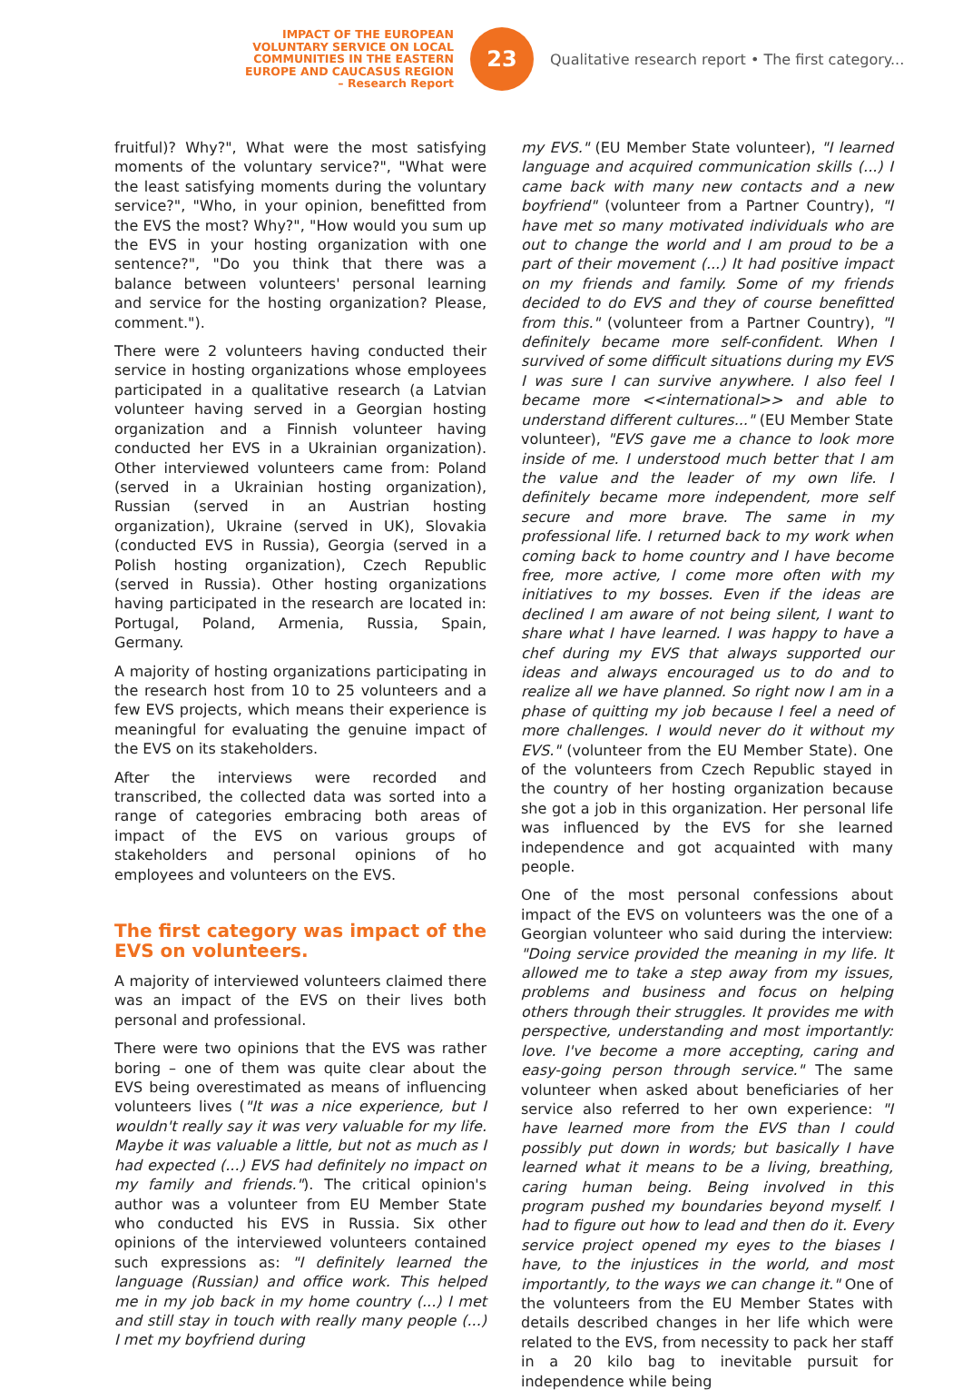IMPACT OF THE EUROPEAN
VOLUNTARY SERVICE ON LOCAL
COMMUNITIES IN THE EASTERN
EUROPE AND CAUCASUS REGION
– Research Report
23
Qualitative research report • The first category...
fruitful)? Why?", What were the most satisfying moments of the voluntary service?", "What were the least satisfying moments during the voluntary service?", "Who, in your opinion, benefitted from the EVS the most? Why?", "How would you sum up the EVS in your hosting organization with one sentence?", "Do you think that there was a balance between volunteers' personal learning and service for the hosting organization? Please, comment.").
There were 2 volunteers having conducted their service in hosting organizations whose employees participated in a qualitative research (a Latvian volunteer having served in a Georgian hosting organization and a Finnish volunteer having conducted her EVS in a Ukrainian organization). Other interviewed volunteers came from: Poland (served in a Ukrainian hosting organization), Russian (served in an Austrian hosting organization), Ukraine (served in UK), Slovakia (conducted EVS in Russia), Georgia (served in a Polish hosting organization), Czech Republic (served in Russia). Other hosting organizations having participated in the research are located in: Portugal, Poland, Armenia, Russia, Spain, Germany.
A majority of hosting organizations participating in the research host from 10 to 25 volunteers and a few EVS projects, which means their experience is meaningful for evaluating the genuine impact of the EVS on its stakeholders.
After the interviews were recorded and transcribed, the collected data was sorted into a range of categories embracing both areas of impact of the EVS on various groups of stakeholders and personal opinions of ho employees and volunteers on the EVS.
The first category was impact of the EVS on volunteers.
A majority of interviewed volunteers claimed there was an impact of the EVS on their lives both personal and professional.
There were two opinions that the EVS was rather boring – one of them was quite clear about the EVS being overestimated as means of influencing volunteers lives ("It was a nice experience, but I wouldn't really say it was very valuable for my life. Maybe it was valuable a little, but not as much as I had expected (...) EVS had definitely no impact on my family and friends."). The critical opinion's author was a volunteer from EU Member State who conducted his EVS in Russia. Six other opinions of the interviewed volunteers contained such expressions as: "I definitely learned the language (Russian) and office work. This helped me in my job back in my home country (...) I met and still stay in touch with really many people (...) I met my boyfriend during
my EVS." (EU Member State volunteer), "I learned language and acquired communication skills (...) I came back with many new contacts and a new boyfriend" (volunteer from a Partner Country), "I have met so many motivated individuals who are out to change the world and I am proud to be a part of their movement (...) It had positive impact on my friends and family. Some of my friends decided to do EVS and they of course benefitted from this." (volunteer from a Partner Country), "I definitely became more self-confident. When I survived of some difficult situations during my EVS I was sure I can survive anywhere. I also feel I became more <<international>> and able to understand different cultures..." (EU Member State volunteer), "EVS gave me a chance to look more inside of me. I understood much better that I am the value and the leader of my own life. I definitely became more independent, more self secure and more brave. The same in my professional life. I returned back to my work when coming back to home country and I have become free, more active, I come more often with my initiatives to my bosses. Even if the ideas are declined I am aware of not being silent, I want to share what I have learned. I was happy to have a chef during my EVS that always supported our ideas and always encouraged us to do and to realize all we have planned. So right now I am in a phase of quitting my job because I feel a need of more challenges. I would never do it without my EVS." (volunteer from the EU Member State). One of the volunteers from Czech Republic stayed in the country of her hosting organization because she got a job in this organization. Her personal life was influenced by the EVS for she learned independence and got acquainted with many people.
One of the most personal confessions about impact of the EVS on volunteers was the one of a Georgian volunteer who said during the interview: "Doing service provided the meaning in my life. It allowed me to take a step away from my issues, problems and business and focus on helping others through their struggles. It provides me with perspective, understanding and most importantly: love. I've become a more accepting, caring and easy-going person through service." The same volunteer when asked about beneficiaries of her service also referred to her own experience: "I have learned more from the EVS than I could possibly put down in words; but basically I have learned what it means to be a living, breathing, caring human being. Being involved in this program pushed my boundaries beyond myself. I had to figure out how to lead and then do it. Every service project opened my eyes to the biases I have, to the injustices in the world, and most importantly, to the ways we can change it." One of the volunteers from the EU Member States with details described changes in her life which were related to the EVS, from necessity to pack her staff in a 20 kilo bag to inevitable pursuit for independence while being